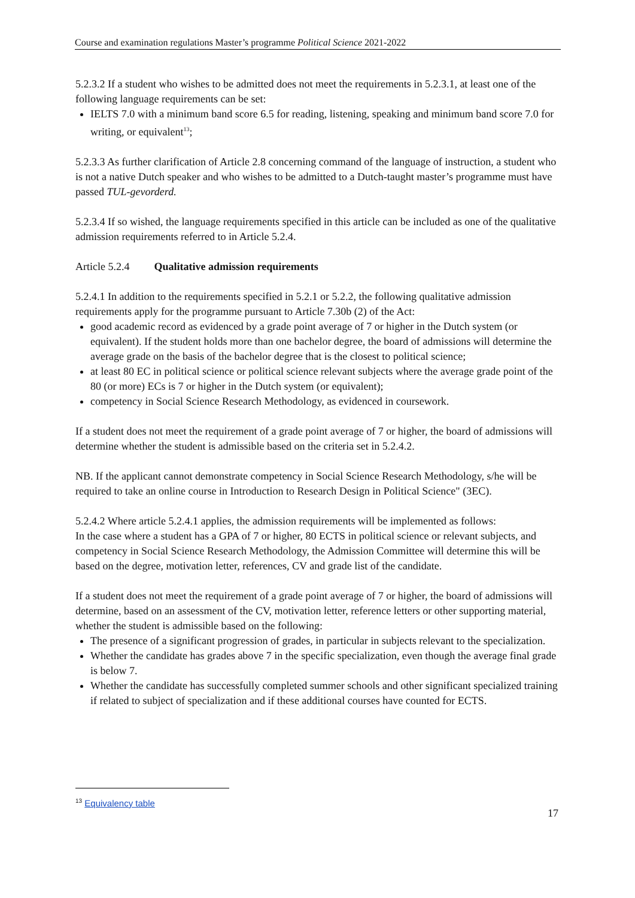Course and examination regulations Master’s programme Political Science 2021-2022
5.2.3.2 If a student who wishes to be admitted does not meet the requirements in 5.2.3.1, at least one of the following language requirements can be set:
IELTS 7.0 with a minimum band score 6.5 for reading, listening, speaking and minimum band score 7.0 for writing, or equivalent<sup>13</sup>;
5.2.3.3 As further clarification of Article 2.8 concerning command of the language of instruction, a student who is not a native Dutch speaker and who wishes to be admitted to a Dutch-taught master’s programme must have passed TUL-gevorderd.
5.2.3.4 If so wished, the language requirements specified in this article can be included as one of the qualitative admission requirements referred to in Article 5.2.4.
Article 5.2.4 Qualitative admission requirements
5.2.4.1 In addition to the requirements specified in 5.2.1 or 5.2.2, the following qualitative admission requirements apply for the programme pursuant to Article 7.30b (2) of the Act:
good academic record as evidenced by a grade point average of 7 or higher in the Dutch system (or equivalent). If the student holds more than one bachelor degree, the board of admissions will determine the average grade on the basis of the bachelor degree that is the closest to political science;
at least 80 EC in political science or political science relevant subjects where the average grade point of the 80 (or more) ECs is 7 or higher in the Dutch system (or equivalent);
competency in Social Science Research Methodology, as evidenced in coursework.
If a student does not meet the requirement of a grade point average of 7 or higher, the board of admissions will determine whether the student is admissible based on the criteria set in 5.2.4.2.
NB. If the applicant cannot demonstrate competency in Social Science Research Methodology, s/he will be required to take an online course in Introduction to Research Design in Political Science" (3EC).
5.2.4.2 Where article 5.2.4.1 applies, the admission requirements will be implemented as follows:
In the case where a student has a GPA of 7 or higher, 80 ECTS in political science or relevant subjects, and competency in Social Science Research Methodology, the Admission Committee will determine this will be based on the degree, motivation letter, references, CV and grade list of the candidate.
If a student does not meet the requirement of a grade point average of 7 or higher, the board of admissions will determine, based on an assessment of the CV, motivation letter, reference letters or other supporting material, whether the student is admissible based on the following:
The presence of a significant progression of grades, in particular in subjects relevant to the specialization.
Whether the candidate has grades above 7 in the specific specialization, even though the average final grade is below 7.
Whether the candidate has successfully completed summer schools and other significant specialized training if related to subject of specialization and if these additional courses have counted for ECTS.
<sup>13</sup> Equivalency table
17